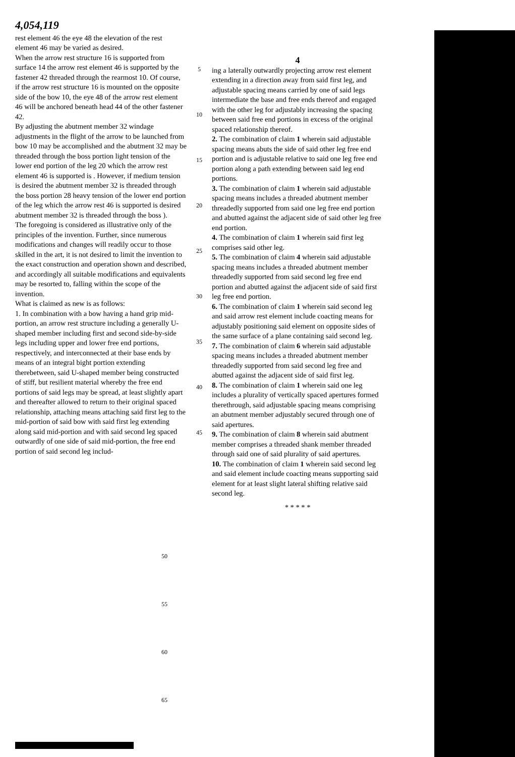4,054,119
rest element 46 the eye 48 the elevation of the rest element 46 may be varied as desired.
When the arrow rest structure 16 is supported from surface 14 the arrow rest element 46 is supported by the fastener 42 threaded through the rearmost 10. Of course, if the arrow rest structure 16 is mounted on the opposite side of the bow 10, the eye 48 of the arrow rest element 46 will be anchored beneath head 44 of the other fastener 42.
By adjusting the abutment member 32 windage adjustments in the flight of the arrow to be launched from bow 10 may be accomplished and the abutment 32 may be threaded through the boss portion light tension of the lower end portion of the leg 20 which the arrow rest element 46 is supported is . However, if medium tension is desired the abutment member 32 is threaded through the boss portion 28 heavy tension of the lower end portion of the leg which the arrow rest 46 is supported is desired abutment member 32 is threaded through the boss ).
The foregoing is considered as illustrative only of the principles of the invention. Further, since numerous modifications and changes will readily occur to those skilled in the art, it is not desired to limit the invention to the exact construction and operation shown and described, and accordingly all suitable modifications and equivalents may be resorted to, falling within the scope of the invention.
What is claimed as new is as follows:
1. In combination with a bow having a hand grip mid-portion, an arrow rest structure including a generally U-shaped member including first and second side-by-side legs including upper and lower free end portions, respectively, and interconnected at their base ends by means of an integral bight portion extending therebetween, said U-shaped member being constructed of stiff, but resilient material whereby the free end portions of said legs may be spread, at least slightly apart and thereafter allowed to return to their original spaced relationship, attaching means attaching said first leg to the mid-portion of said bow with said first leg extending along said mid-portion and with said second leg spaced outwardly of one side of said mid-portion, the free end portion of said second leg includ-
5
10
15
20
25
30
35
40
45
4
ing a laterally outwardly projecting arrow rest element extending in a direction away from said first leg, and adjustable spacing means carried by one of said legs intermediate the base and free ends thereof and engaged with the other leg for adjustably increasing the spacing between said free end portions in excess of the original spaced relationship thereof.
2. The combination of claim 1 wherein said adjustable spacing means abuts the side of said other leg free end portion and is adjustable relative to said one leg free end portion along a path extending between said leg end portions.
3. The combination of claim 1 wherein said adjustable spacing means includes a threaded abutment member threadedly supported from said one leg free end portion and abutted against the adjacent side of said other leg free end portion.
4. The combination of claim 1 wherein said first leg comprises said other leg.
5. The combination of claim 4 wherein said adjustable spacing means includes a threaded abutment member threadedly supported from said second leg free end portion and abutted against the adjacent side of said first leg free end portion.
6. The combination of claim 1 wherein said second leg and said arrow rest element include coacting means for adjustably positioning said element on opposite sides of the same surface of a plane containing said second leg.
7. The combination of claim 6 wherein said adjustable spacing means includes a threaded abutment member threadedly supported from said second leg free and abutted against the adjacent side of said first leg.
8. The combination of claim 1 wherein said one leg includes a plurality of vertically spaced apertures formed therethrough, said adjustable spacing means comprising an abutment member adjustably secured through one of said apertures.
9. The combination of claim 8 wherein said abutment member comprises a threaded shank member threaded through said one of said plurality of said apertures.
10. The combination of claim 1 wherein said second leg and said element include coacting means supporting said element for at least slight lateral shifting relative said second leg.
* * * * *
50
55
60
65